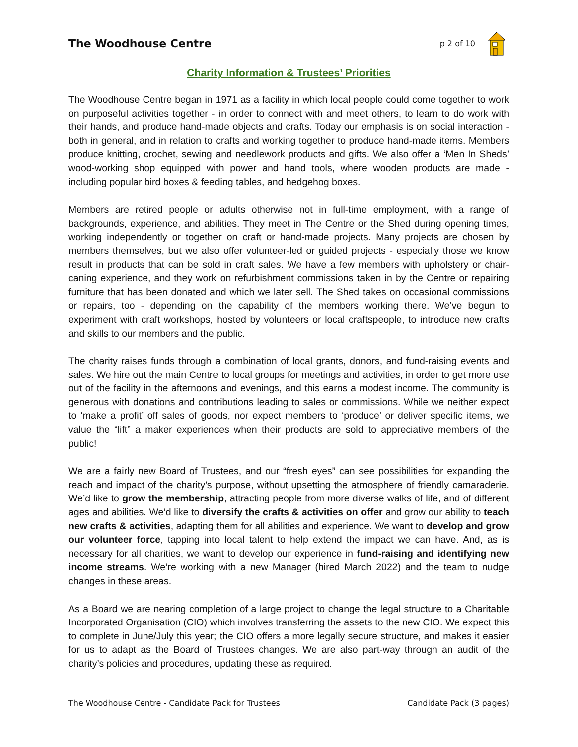The Woodhouse Centre
p 2 of 10
Charity Information & Trustees’ Priorities
The Woodhouse Centre began in 1971 as a facility in which local people could come together to work on purposeful activities together - in order to connect with and meet others, to learn to do work with their hands, and produce hand-made objects and crafts. Today our emphasis is on social interaction - both in general, and in relation to crafts and working together to produce hand-made items. Members produce knitting, crochet, sewing and needlework products and gifts. We also offer a ‘Men In Sheds’ wood-working shop equipped with power and hand tools, where wooden products are made - including popular bird boxes & feeding tables, and hedgehog boxes.
Members are retired people or adults otherwise not in full-time employment, with a range of backgrounds, experience, and abilities. They meet in The Centre or the Shed during opening times, working independently or together on craft or hand-made projects. Many projects are chosen by members themselves, but we also offer volunteer-led or guided projects - especially those we know result in products that can be sold in craft sales. We have a few members with upholstery or chair-caning experience, and they work on refurbishment commissions taken in by the Centre or repairing furniture that has been donated and which we later sell. The Shed takes on occasional commissions or repairs, too - depending on the capability of the members working there. We’ve begun to experiment with craft workshops, hosted by volunteers or local craftspeople, to introduce new crafts and skills to our members and the public.
The charity raises funds through a combination of local grants, donors, and fund-raising events and sales. We hire out the main Centre to local groups for meetings and activities, in order to get more use out of the facility in the afternoons and evenings, and this earns a modest income. The community is generous with donations and contributions leading to sales or commissions. While we neither expect to ‘make a profit’ off sales of goods, nor expect members to ‘produce’ or deliver specific items, we value the “lift” a maker experiences when their products are sold to appreciative members of the public!
We are a fairly new Board of Trustees, and our “fresh eyes” can see possibilities for expanding the reach and impact of the charity’s purpose, without upsetting the atmosphere of friendly camaraderie. We’d like to grow the membership, attracting people from more diverse walks of life, and of different ages and abilities. We’d like to diversify the crafts & activities on offer and grow our ability to teach new crafts & activities, adapting them for all abilities and experience. We want to develop and grow our volunteer force, tapping into local talent to help extend the impact we can have. And, as is necessary for all charities, we want to develop our experience in fund-raising and identifying new income streams. We’re working with a new Manager (hired March 2022) and the team to nudge changes in these areas.
As a Board we are nearing completion of a large project to change the legal structure to a Charitable Incorporated Organisation (CIO) which involves transferring the assets to the new CIO. We expect this to complete in June/July this year; the CIO offers a more legally secure structure, and makes it easier for us to adapt as the Board of Trustees changes. We are also part-way through an audit of the charity’s policies and procedures, updating these as required.
The Woodhouse Centre - Candidate Pack for Trustees Candidate Pack (3 pages)